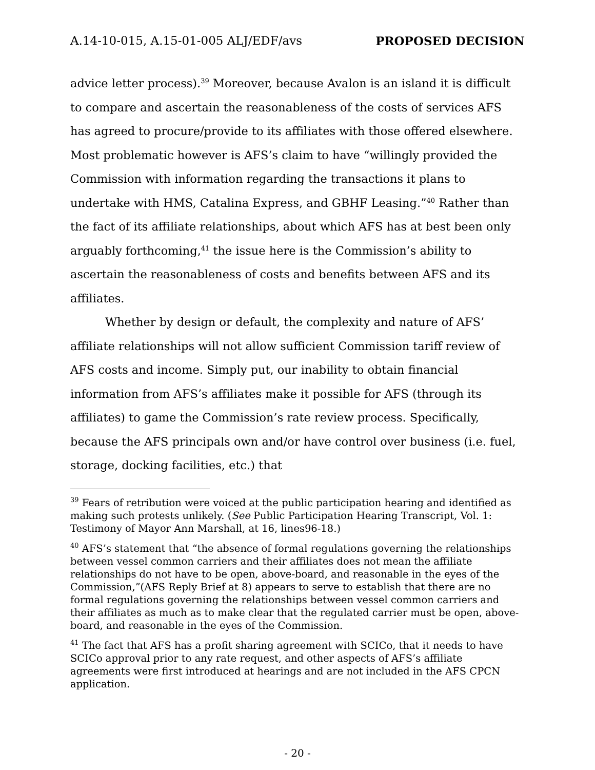A.14-10-015, A.15-01-005 ALJ/EDF/avs PROPOSED DECISION
advice letter process).<sup>39</sup> Moreover, because Avalon is an island it is difficult to compare and ascertain the reasonableness of the costs of services AFS has agreed to procure/provide to its affiliates with those offered elsewhere. Most problematic however is AFS’s claim to have “willingly provided the Commission with information regarding the transactions it plans to undertake with HMS, Catalina Express, and GBHF Leasing.”<sup>40</sup> Rather than the fact of its affiliate relationships, about which AFS has at best been only arguably forthcoming,<sup>41</sup> the issue here is the Commission’s ability to ascertain the reasonableness of costs and benefits between AFS and its affiliates.
Whether by design or default, the complexity and nature of AFS’ affiliate relationships will not allow sufficient Commission tariff review of AFS costs and income. Simply put, our inability to obtain financial information from AFS’s affiliates make it possible for AFS (through its affiliates) to game the Commission’s rate review process. Specifically, because the AFS principals own and/or have control over business (i.e. fuel, storage, docking facilities, etc.) that
<sup>39</sup> Fears of retribution were voiced at the public participation hearing and identified as making such protests unlikely. (See Public Participation Hearing Transcript, Vol. 1: Testimony of Mayor Ann Marshall, at 16, lines96-18.)
<sup>40</sup> AFS’s statement that “the absence of formal regulations governing the relationships between vessel common carriers and their affiliates does not mean the affiliate relationships do not have to be open, above-board, and reasonable in the eyes of the Commission,”(AFS Reply Brief at 8) appears to serve to establish that there are no formal regulations governing the relationships between vessel common carriers and their affiliates as much as to make clear that the regulated carrier must be open, above-board, and reasonable in the eyes of the Commission.
<sup>41</sup> The fact that AFS has a profit sharing agreement with SCICo, that it needs to have SCICo approval prior to any rate request, and other aspects of AFS’s affiliate agreements were first introduced at hearings and are not included in the AFS CPCN application.
- 20 -